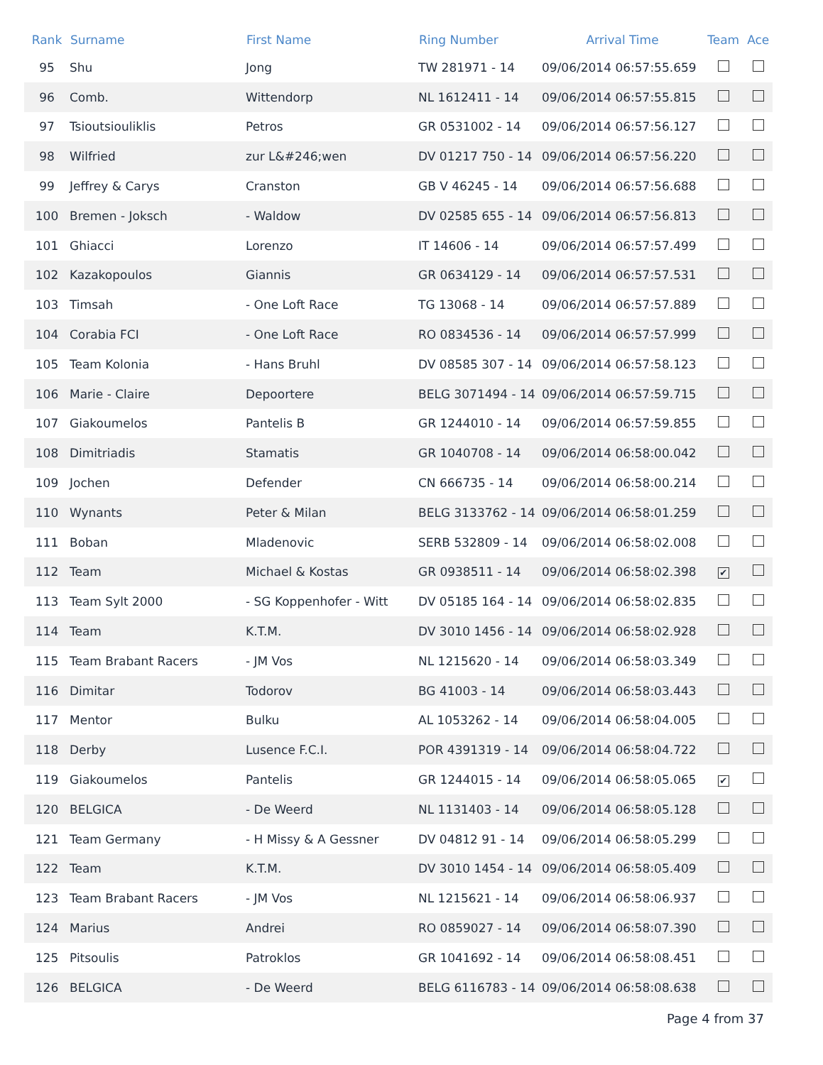| Rank | Surname | First Name | Ring Number | Arrival Time | Team | Ace |
| --- | --- | --- | --- | --- | --- | --- |
| 95 | Shu | Jong | TW 281971 - 14 | 09/06/2014 06:57:55.659 | | |
| 96 | Comb. | Wittendorp | NL 1612411 - 14 | 09/06/2014 06:57:55.815 | | |
| 97 | Tsioutsiouliklis | Petros | GR 0531002 - 14 | 09/06/2014 06:57:56.127 | | |
| 98 | Wilfried | zur L&#246;wen | DV 01217 750 - 14 | 09/06/2014 06:57:56.220 | | |
| 99 | Jeffrey & Carys | Cranston | GB V 46245 - 14 | 09/06/2014 06:57:56.688 | | |
| 100 | Bremen - Joksch | - Waldow | DV 02585 655 - 14 | 09/06/2014 06:57:56.813 | | |
| 101 | Ghiacci | Lorenzo | IT 14606 - 14 | 09/06/2014 06:57:57.499 | | |
| 102 | Kazakopoulos | Giannis | GR 0634129 - 14 | 09/06/2014 06:57:57.531 | | |
| 103 | Timsah | - One Loft Race | TG 13068 - 14 | 09/06/2014 06:57:57.889 | | |
| 104 | Corabia FCI | - One Loft Race | RO 0834536 - 14 | 09/06/2014 06:57:57.999 | | |
| 105 | Team Kolonia | - Hans Bruhl | DV 08585 307 - 14 | 09/06/2014 06:57:58.123 | | |
| 106 | Marie - Claire | Depoortere | BELG 3071494 - 14 | 09/06/2014 06:57:59.715 | | |
| 107 | Giakoumelos | Pantelis B | GR 1244010 - 14 | 09/06/2014 06:57:59.855 | | |
| 108 | Dimitriadis | Stamatis | GR 1040708 - 14 | 09/06/2014 06:58:00.042 | | |
| 109 | Jochen | Defender | CN 666735 - 14 | 09/06/2014 06:58:00.214 | | |
| 110 | Wynants | Peter & Milan | BELG 3133762 - 14 | 09/06/2014 06:58:01.259 | | |
| 111 | Boban | Mladenovic | SERB 532809 - 14 | 09/06/2014 06:58:02.008 | | |
| 112 | Team | Michael & Kostas | GR 0938511 - 14 | 09/06/2014 06:58:02.398 | ✔ | |
| 113 | Team Sylt 2000 | - SG Koppenhofer - Witt | DV 05185 164 - 14 | 09/06/2014 06:58:02.835 | | |
| 114 | Team | K.T.M. | DV 3010 1456 - 14 | 09/06/2014 06:58:02.928 | | |
| 115 | Team Brabant Racers | - JM Vos | NL 1215620 - 14 | 09/06/2014 06:58:03.349 | | |
| 116 | Dimitar | Todorov | BG 41003 - 14 | 09/06/2014 06:58:03.443 | | |
| 117 | Mentor | Bulku | AL 1053262 - 14 | 09/06/2014 06:58:04.005 | | |
| 118 | Derby | Lusence F.C.I. | POR 4391319 - 14 | 09/06/2014 06:58:04.722 | | |
| 119 | Giakoumelos | Pantelis | GR 1244015 - 14 | 09/06/2014 06:58:05.065 | ✔ | |
| 120 | BELGICA | - De Weerd | NL 1131403 - 14 | 09/06/2014 06:58:05.128 | | |
| 121 | Team Germany | - H Missy & A Gessner | DV 04812 91 - 14 | 09/06/2014 06:58:05.299 | | |
| 122 | Team | K.T.M. | DV 3010 1454 - 14 | 09/06/2014 06:58:05.409 | | |
| 123 | Team Brabant Racers | - JM Vos | NL 1215621 - 14 | 09/06/2014 06:58:06.937 | | |
| 124 | Marius | Andrei | RO 0859027 - 14 | 09/06/2014 06:58:07.390 | | |
| 125 | Pitsoulis | Patroklos | GR 1041692 - 14 | 09/06/2014 06:58:08.451 | | |
| 126 | BELGICA | - De Weerd | BELG 6116783 - 14 | 09/06/2014 06:58:08.638 | | |
Page 4 from 37